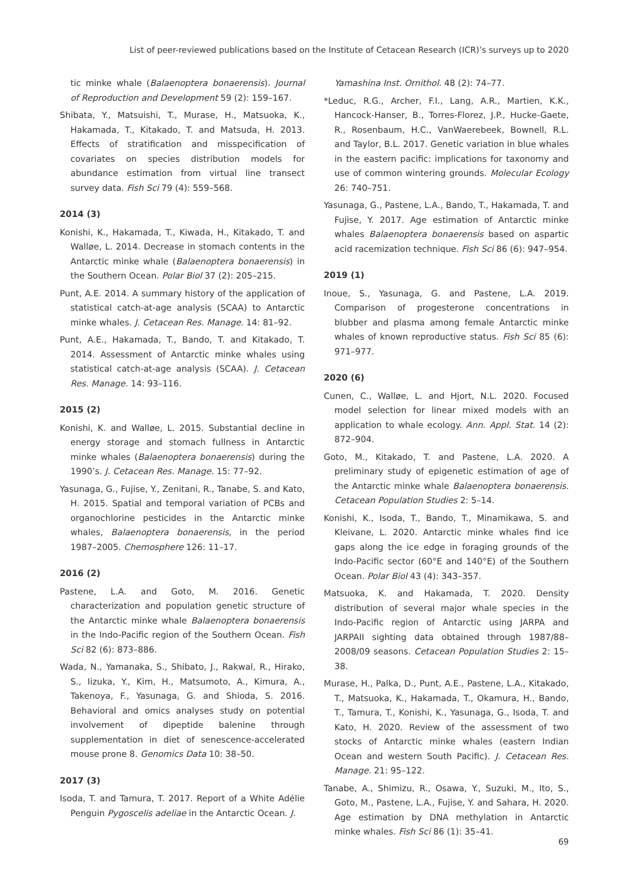List of peer-reviewed publications based on the Institute of Cetacean Research (ICR)’s surveys up to 2020
tic minke whale (Balaenoptera bonaerensis). Journal of Reproduction and Development 59 (2): 159–167.
Shibata, Y., Matsuishi, T., Murase, H., Matsuoka, K., Hakamada, T., Kitakado, T. and Matsuda, H. 2013. Effects of stratification and misspecification of covariates on species distribution models for abundance estimation from virtual line transect survey data. Fish Sci 79 (4): 559–568.
2014 (3)
Konishi, K., Hakamada, T., Kiwada, H., Kitakado, T. and Walløe, L. 2014. Decrease in stomach contents in the Antarctic minke whale (Balaenoptera bonaerensis) in the Southern Ocean. Polar Biol 37 (2): 205–215.
Punt, A.E. 2014. A summary history of the application of statistical catch-at-age analysis (SCAA) to Antarctic minke whales. J. Cetacean Res. Manage. 14: 81–92.
Punt, A.E., Hakamada, T., Bando, T. and Kitakado, T. 2014. Assessment of Antarctic minke whales using statistical catch-at-age analysis (SCAA). J. Cetacean Res. Manage. 14: 93–116.
2015 (2)
Konishi, K. and Walløe, L. 2015. Substantial decline in energy storage and stomach fullness in Antarctic minke whales (Balaenoptera bonaerensis) during the 1990’s. J. Cetacean Res. Manage. 15: 77–92.
Yasunaga, G., Fujise, Y., Zenitani, R., Tanabe, S. and Kato, H. 2015. Spatial and temporal variation of PCBs and organochlorine pesticides in the Antarctic minke whales, Balaenoptera bonaerensis, in the period 1987–2005. Chemosphere 126: 11–17.
2016 (2)
Pastene, L.A. and Goto, M. 2016. Genetic characterization and population genetic structure of the Antarctic minke whale Balaenoptera bonaerensis in the Indo-Pacific region of the Southern Ocean. Fish Sci 82 (6): 873–886.
Wada, N., Yamanaka, S., Shibato, J., Rakwal, R., Hirako, S., Iizuka, Y., Kim, H., Matsumoto, A., Kimura, A., Takenoya, F., Yasunaga, G. and Shioda, S. 2016. Behavioral and omics analyses study on potential involvement of dipeptide balenine through supplementation in diet of senescence-accelerated mouse prone 8. Genomics Data 10: 38–50.
2017 (3)
Isoda, T. and Tamura, T. 2017. Report of a White Adélie Penguin Pygoscelis adeliae in the Antarctic Ocean. J.
Yamashina Inst. Ornithol. 48 (2): 74–77.
*Leduc, R.G., Archer, F.I., Lang, A.R., Martien, K.K., Hancock-Hanser, B., Torres-Florez, J.P., Hucke-Gaete, R., Rosenbaum, H.C., VanWaerebeek, Bownell, R.L. and Taylor, B.L. 2017. Genetic variation in blue whales in the eastern pacific: implications for taxonomy and use of common wintering grounds. Molecular Ecology 26: 740–751.
Yasunaga, G., Pastene, L.A., Bando, T., Hakamada, T. and Fujise, Y. 2017. Age estimation of Antarctic minke whales Balaenoptera bonaerensis based on aspartic acid racemization technique. Fish Sci 86 (6): 947–954.
2019 (1)
Inoue, S., Yasunaga, G. and Pastene, L.A. 2019. Comparison of progesterone concentrations in blubber and plasma among female Antarctic minke whales of known reproductive status. Fish Sci 85 (6): 971–977.
2020 (6)
Cunen, C., Walløe, L. and Hjort, N.L. 2020. Focused model selection for linear mixed models with an application to whale ecology. Ann. Appl. Stat. 14 (2): 872–904.
Goto, M., Kitakado, T. and Pastene, L.A. 2020. A preliminary study of epigenetic estimation of age of the Antarctic minke whale Balaenoptera bonaerensis. Cetacean Population Studies 2: 5–14.
Konishi, K., Isoda, T., Bando, T., Minamikawa, S. and Kleivane, L. 2020. Antarctic minke whales find ice gaps along the ice edge in foraging grounds of the Indo-Pacific sector (60°E and 140°E) of the Southern Ocean. Polar Biol 43 (4): 343–357.
Matsuoka, K. and Hakamada, T. 2020. Density distribution of several major whale species in the Indo-Pacific region of Antarctic using JARPA and JARPAII sighting data obtained through 1987/88–2008/09 seasons. Cetacean Population Studies 2: 15–38.
Murase, H., Palka, D., Punt, A.E., Pastene, L.A., Kitakado, T., Matsuoka, K., Hakamada, T., Okamura, H., Bando, T., Tamura, T., Konishi, K., Yasunaga, G., Isoda, T. and Kato, H. 2020. Review of the assessment of two stocks of Antarctic minke whales (eastern Indian Ocean and western South Pacific). J. Cetacean Res. Manage. 21: 95–122.
Tanabe, A., Shimizu, R., Osawa, Y., Suzuki, M., Ito, S., Goto, M., Pastene, L.A., Fujise, Y. and Sahara, H. 2020. Age estimation by DNA methylation in Antarctic minke whales. Fish Sci 86 (1): 35–41.
69